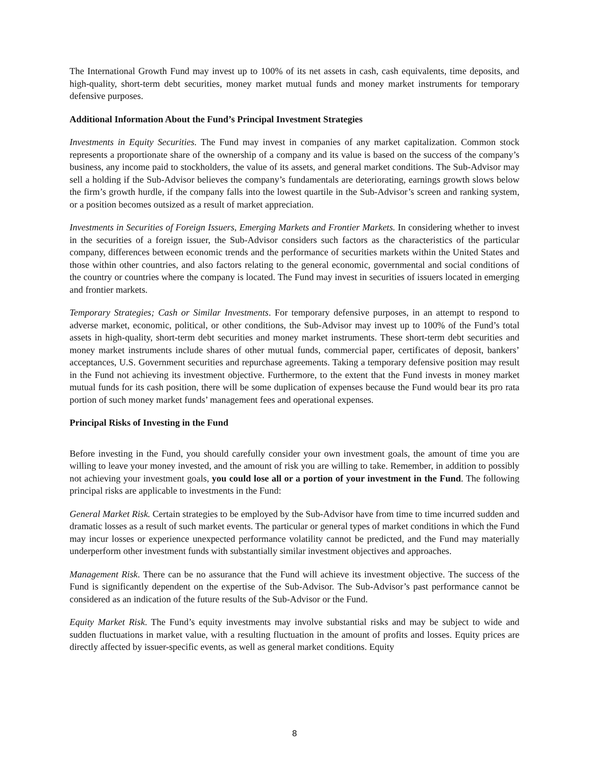The International Growth Fund may invest up to 100% of its net assets in cash, cash equivalents, time deposits, and high-quality, short-term debt securities, money market mutual funds and money market instruments for temporary defensive purposes.
Additional Information About the Fund’s Principal Investment Strategies
Investments in Equity Securities. The Fund may invest in companies of any market capitalization. Common stock represents a proportionate share of the ownership of a company and its value is based on the success of the company’s business, any income paid to stockholders, the value of its assets, and general market conditions. The Sub-Advisor may sell a holding if the Sub-Advisor believes the company’s fundamentals are deteriorating, earnings growth slows below the firm’s growth hurdle, if the company falls into the lowest quartile in the Sub-Advisor’s screen and ranking system, or a position becomes outsized as a result of market appreciation.
Investments in Securities of Foreign Issuers, Emerging Markets and Frontier Markets. In considering whether to invest in the securities of a foreign issuer, the Sub-Advisor considers such factors as the characteristics of the particular company, differences between economic trends and the performance of securities markets within the United States and those within other countries, and also factors relating to the general economic, governmental and social conditions of the country or countries where the company is located. The Fund may invest in securities of issuers located in emerging and frontier markets.
Temporary Strategies; Cash or Similar Investments. For temporary defensive purposes, in an attempt to respond to adverse market, economic, political, or other conditions, the Sub-Advisor may invest up to 100% of the Fund’s total assets in high-quality, short-term debt securities and money market instruments. These short-term debt securities and money market instruments include shares of other mutual funds, commercial paper, certificates of deposit, bankers’ acceptances, U.S. Government securities and repurchase agreements. Taking a temporary defensive position may result in the Fund not achieving its investment objective. Furthermore, to the extent that the Fund invests in money market mutual funds for its cash position, there will be some duplication of expenses because the Fund would bear its pro rata portion of such money market funds’ management fees and operational expenses.
Principal Risks of Investing in the Fund
Before investing in the Fund, you should carefully consider your own investment goals, the amount of time you are willing to leave your money invested, and the amount of risk you are willing to take. Remember, in addition to possibly not achieving your investment goals, you could lose all or a portion of your investment in the Fund. The following principal risks are applicable to investments in the Fund:
General Market Risk. Certain strategies to be employed by the Sub-Advisor have from time to time incurred sudden and dramatic losses as a result of such market events. The particular or general types of market conditions in which the Fund may incur losses or experience unexpected performance volatility cannot be predicted, and the Fund may materially underperform other investment funds with substantially similar investment objectives and approaches.
Management Risk. There can be no assurance that the Fund will achieve its investment objective. The success of the Fund is significantly dependent on the expertise of the Sub-Advisor. The Sub-Advisor’s past performance cannot be considered as an indication of the future results of the Sub-Advisor or the Fund.
Equity Market Risk. The Fund’s equity investments may involve substantial risks and may be subject to wide and sudden fluctuations in market value, with a resulting fluctuation in the amount of profits and losses. Equity prices are directly affected by issuer-specific events, as well as general market conditions. Equity
8